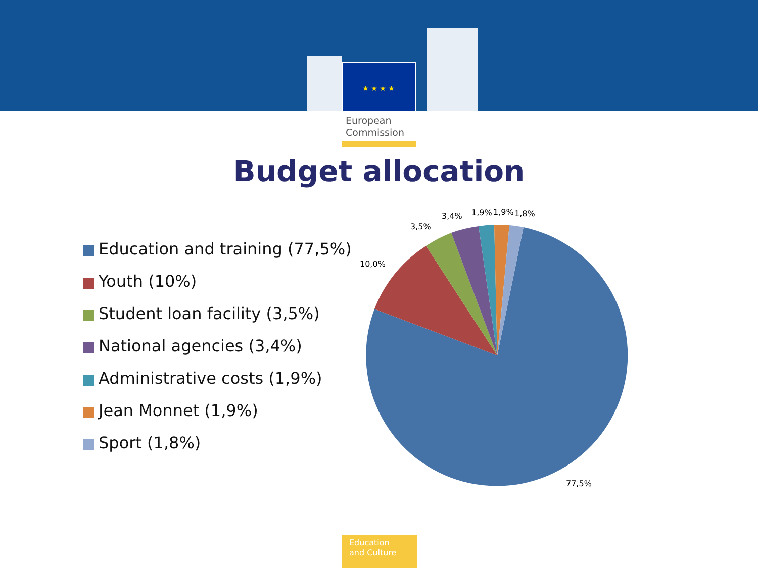★ ★ ★ ★
European
Commission
Budget allocation
Education and training (77,5%)
Youth (10%)
Student loan facility (3,5%)
National agencies (3,4%)
Administrative costs (1,9%)
Jean Monnet (1,9%)
Sport (1,8%)
10,0%
3,5%
3,4%
1,9%
1,9%
1,8%
77,5%
Education
and Culture